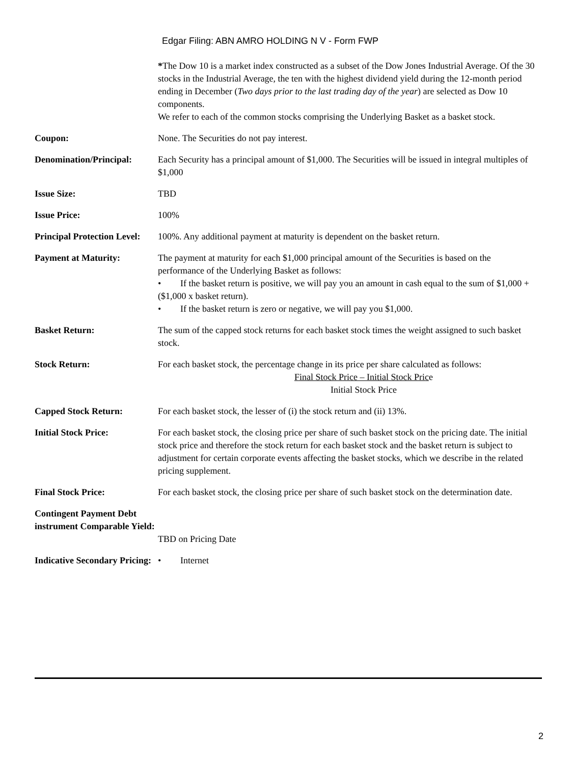Edgar Filing: ABN AMRO HOLDING N V - Form FWP
| | * The Dow 10 is a market index constructed as a subset of the Dow Jones Industrial Average. Of the 30 stocks in the Industrial Average, the ten with the highest dividend yield during the 12-month period ending in December ( Two days prior to the last trading day of the year ) are selected as Dow 10 components. We refer to each of the common stocks comprising the Underlying Basket as a basket stock. |
| Coupon: | None. The Securities do not pay interest. |
| Denomination/Principal: | Each Security has a principal amount of $1,000. The Securities will be issued in integral multiples of $1,000 |
| Issue Size: | TBD |
| Issue Price: | 100% |
| Principal Protection Level: | 100%. Any additional payment at maturity is dependent on the basket return. |
| Payment at Maturity: | The payment at maturity for each $1,000 principal amount of the Securities is based on the performance of the Underlying Basket as follows: • If the basket return is positive, we will pay you an amount in cash equal to the sum of $1,000 + ($1,000 x basket return). • If the basket return is zero or negative, we will pay you $1,000. |
| Basket Return: | The sum of the capped stock returns for each basket stock times the weight assigned to such basket stock. |
| Stock Return: | For each basket stock, the percentage change in its price per share calculated as follows: Final Stock Price – Initial Stock Pric e Initial Stock Price |
| Capped Stock Return: | For each basket stock, the lesser of (i) the stock return and (ii) 13%. |
| Initial Stock Price: | For each basket stock, the closing price per share of such basket stock on the pricing date. The initial stock price and therefore the stock return for each basket stock and the basket return is subject to adjustment for certain corporate events affecting the basket stocks, which we describe in the related pricing supplement. |
| Final Stock Price: | For each basket stock, the closing price per share of such basket stock on the determination date. |
| Contingent Payment Debt instrument Comparable Yield: | TBD on Pricing Date |
| Indicative Secondary Pricing: | • Internet |
2